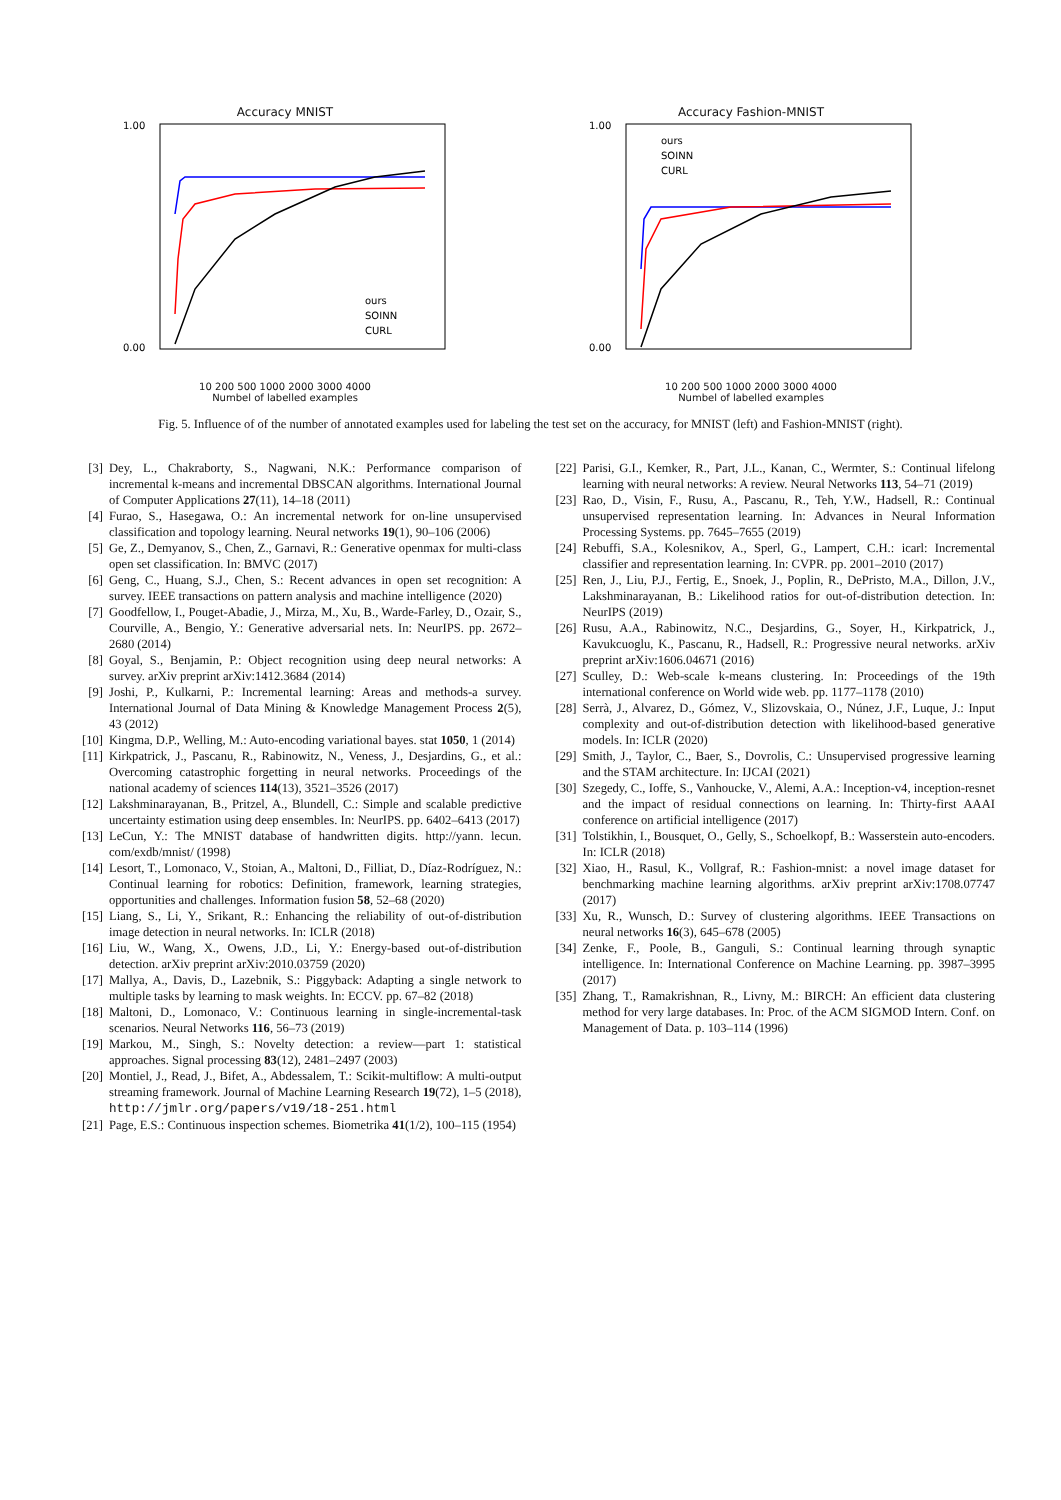Accuracy MNIST
1.00
0.00
ours
SOINN
CURL
10 200 500 1000 2000 3000 4000
Numbel of labelled examples
Accuracy Fashion-MNIST
1.00
0.00
ours
SOINN
CURL
10 200 500 1000 2000 3000 4000
Numbel of labelled examples
Fig. 5. Influence of of the number of annotated examples used for labeling the test set on the accuracy, for MNIST (left) and Fashion-MNIST (right).
[3] Dey, L., Chakraborty, S., Nagwani, N.K.: Performance comparison of incremental k-means and incremental DBSCAN algorithms. International Journal of Computer Applications 27(11), 14–18 (2011)
[4] Furao, S., Hasegawa, O.: An incremental network for on-line unsupervised classification and topology learning. Neural networks 19(1), 90–106 (2006)
[5] Ge, Z., Demyanov, S., Chen, Z., Garnavi, R.: Generative openmax for multi-class open set classification. In: BMVC (2017)
[6] Geng, C., Huang, S.J., Chen, S.: Recent advances in open set recognition: A survey. IEEE transactions on pattern analysis and machine intelligence (2020)
[7] Goodfellow, I., Pouget-Abadie, J., Mirza, M., Xu, B., Warde-Farley, D., Ozair, S., Courville, A., Bengio, Y.: Generative adversarial nets. In: NeurIPS. pp. 2672–2680 (2014)
[8] Goyal, S., Benjamin, P.: Object recognition using deep neural networks: A survey. arXiv preprint arXiv:1412.3684 (2014)
[9] Joshi, P., Kulkarni, P.: Incremental learning: Areas and methods-a survey. International Journal of Data Mining & Knowledge Management Process 2(5), 43 (2012)
[10] Kingma, D.P., Welling, M.: Auto-encoding variational bayes. stat 1050, 1 (2014)
[11] Kirkpatrick, J., Pascanu, R., Rabinowitz, N., Veness, J., Desjardins, G., et al.: Overcoming catastrophic forgetting in neural networks. Proceedings of the national academy of sciences 114(13), 3521–3526 (2017)
[12] Lakshminarayanan, B., Pritzel, A., Blundell, C.: Simple and scalable predictive uncertainty estimation using deep ensembles. In: NeurIPS. pp. 6402–6413 (2017)
[13] LeCun, Y.: The MNIST database of handwritten digits. http://yann. lecun. com/exdb/mnist/ (1998)
[14] Lesort, T., Lomonaco, V., Stoian, A., Maltoni, D., Filliat, D., Díaz-Rodríguez, N.: Continual learning for robotics: Definition, framework, learning strategies, opportunities and challenges. Information fusion 58, 52–68 (2020)
[15] Liang, S., Li, Y., Srikant, R.: Enhancing the reliability of out-of-distribution image detection in neural networks. In: ICLR (2018)
[16] Liu, W., Wang, X., Owens, J.D., Li, Y.: Energy-based out-of-distribution detection. arXiv preprint arXiv:2010.03759 (2020)
[17] Mallya, A., Davis, D., Lazebnik, S.: Piggyback: Adapting a single network to multiple tasks by learning to mask weights. In: ECCV. pp. 67–82 (2018)
[18] Maltoni, D., Lomonaco, V.: Continuous learning in single-incremental-task scenarios. Neural Networks 116, 56–73 (2019)
[19] Markou, M., Singh, S.: Novelty detection: a review—part 1: statistical approaches. Signal processing 83(12), 2481–2497 (2003)
[20] Montiel, J., Read, J., Bifet, A., Abdessalem, T.: Scikit-multiflow: A multi-output streaming framework. Journal of Machine Learning Research 19(72), 1–5 (2018), http://jmlr.org/papers/v19/18-251.html
[21] Page, E.S.: Continuous inspection schemes. Biometrika 41(1/2), 100–115 (1954)
[22] Parisi, G.I., Kemker, R., Part, J.L., Kanan, C., Wermter, S.: Continual lifelong learning with neural networks: A review. Neural Networks 113, 54–71 (2019)
[23] Rao, D., Visin, F., Rusu, A., Pascanu, R., Teh, Y.W., Hadsell, R.: Continual unsupervised representation learning. In: Advances in Neural Information Processing Systems. pp. 7645–7655 (2019)
[24] Rebuffi, S.A., Kolesnikov, A., Sperl, G., Lampert, C.H.: icarl: Incremental classifier and representation learning. In: CVPR. pp. 2001–2010 (2017)
[25] Ren, J., Liu, P.J., Fertig, E., Snoek, J., Poplin, R., DePristo, M.A., Dillon, J.V., Lakshminarayanan, B.: Likelihood ratios for out-of-distribution detection. In: NeurIPS (2019)
[26] Rusu, A.A., Rabinowitz, N.C., Desjardins, G., Soyer, H., Kirkpatrick, J., Kavukcuoglu, K., Pascanu, R., Hadsell, R.: Progressive neural networks. arXiv preprint arXiv:1606.04671 (2016)
[27] Sculley, D.: Web-scale k-means clustering. In: Proceedings of the 19th international conference on World wide web. pp. 1177–1178 (2010)
[28] Serrà, J., Alvarez, D., Gómez, V., Slizovskaia, O., Núnez, J.F., Luque, J.: Input complexity and out-of-distribution detection with likelihood-based generative models. In: ICLR (2020)
[29] Smith, J., Taylor, C., Baer, S., Dovrolis, C.: Unsupervised progressive learning and the STAM architecture. In: IJCAI (2021)
[30] Szegedy, C., Ioffe, S., Vanhoucke, V., Alemi, A.A.: Inception-v4, inception-resnet and the impact of residual connections on learning. In: Thirty-first AAAI conference on artificial intelligence (2017)
[31] Tolstikhin, I., Bousquet, O., Gelly, S., Schoelkopf, B.: Wasserstein auto-encoders. In: ICLR (2018)
[32] Xiao, H., Rasul, K., Vollgraf, R.: Fashion-mnist: a novel image dataset for benchmarking machine learning algorithms. arXiv preprint arXiv:1708.07747 (2017)
[33] Xu, R., Wunsch, D.: Survey of clustering algorithms. IEEE Transactions on neural networks 16(3), 645–678 (2005)
[34] Zenke, F., Poole, B., Ganguli, S.: Continual learning through synaptic intelligence. In: International Conference on Machine Learning. pp. 3987–3995 (2017)
[35] Zhang, T., Ramakrishnan, R., Livny, M.: BIRCH: An efficient data clustering method for very large databases. In: Proc. of the ACM SIGMOD Intern. Conf. on Management of Data. p. 103–114 (1996)